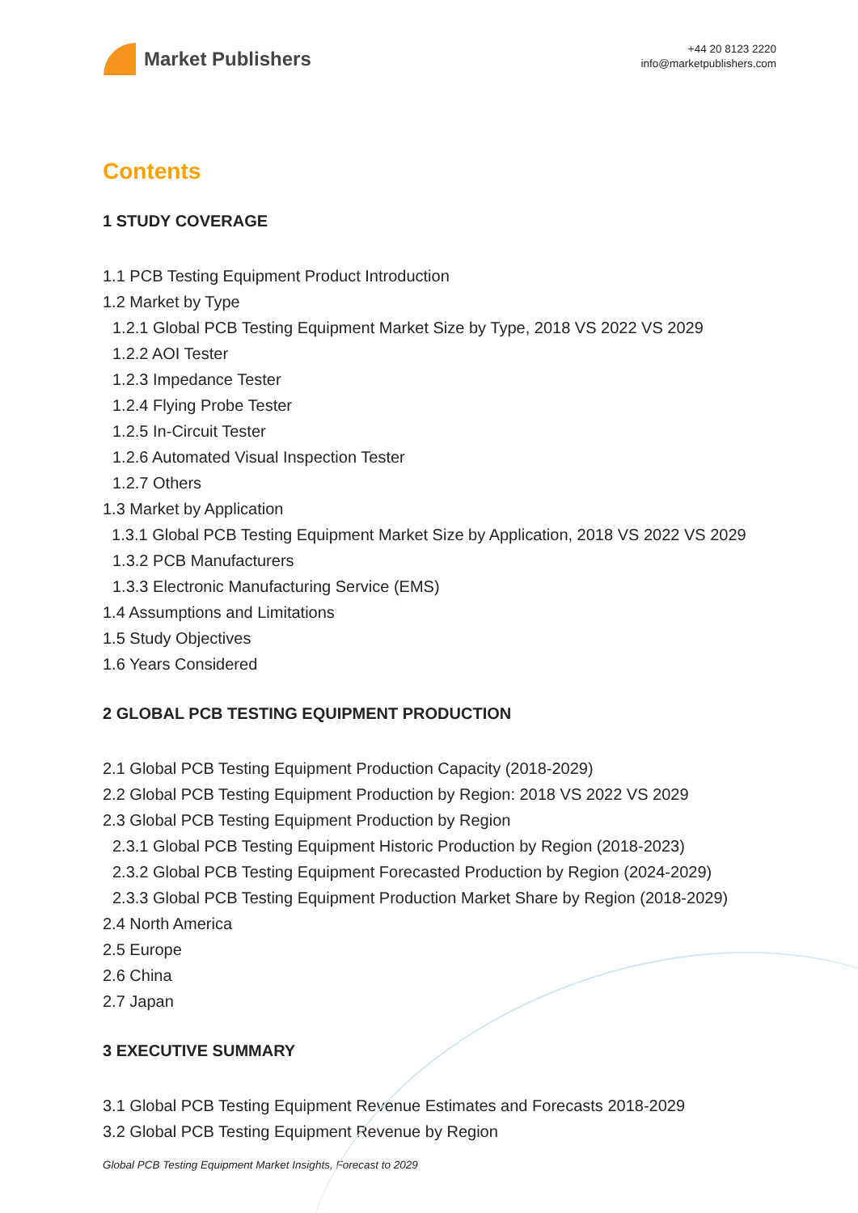Market Publishers
+44 20 8123 2220
info@marketpublishers.com
Contents
1 STUDY COVERAGE
1.1 PCB Testing Equipment Product Introduction
1.2 Market by Type
1.2.1 Global PCB Testing Equipment Market Size by Type, 2018 VS 2022 VS 2029
1.2.2 AOI Tester
1.2.3 Impedance Tester
1.2.4 Flying Probe Tester
1.2.5 In-Circuit Tester
1.2.6 Automated Visual Inspection Tester
1.2.7 Others
1.3 Market by Application
1.3.1 Global PCB Testing Equipment Market Size by Application, 2018 VS 2022 VS 2029
1.3.2 PCB Manufacturers
1.3.3 Electronic Manufacturing Service (EMS)
1.4 Assumptions and Limitations
1.5 Study Objectives
1.6 Years Considered
2 GLOBAL PCB TESTING EQUIPMENT PRODUCTION
2.1 Global PCB Testing Equipment Production Capacity (2018-2029)
2.2 Global PCB Testing Equipment Production by Region: 2018 VS 2022 VS 2029
2.3 Global PCB Testing Equipment Production by Region
2.3.1 Global PCB Testing Equipment Historic Production by Region (2018-2023)
2.3.2 Global PCB Testing Equipment Forecasted Production by Region (2024-2029)
2.3.3 Global PCB Testing Equipment Production Market Share by Region (2018-2029)
2.4 North America
2.5 Europe
2.6 China
2.7 Japan
3 EXECUTIVE SUMMARY
3.1 Global PCB Testing Equipment Revenue Estimates and Forecasts 2018-2029
3.2 Global PCB Testing Equipment Revenue by Region
Global PCB Testing Equipment Market Insights, Forecast to 2029